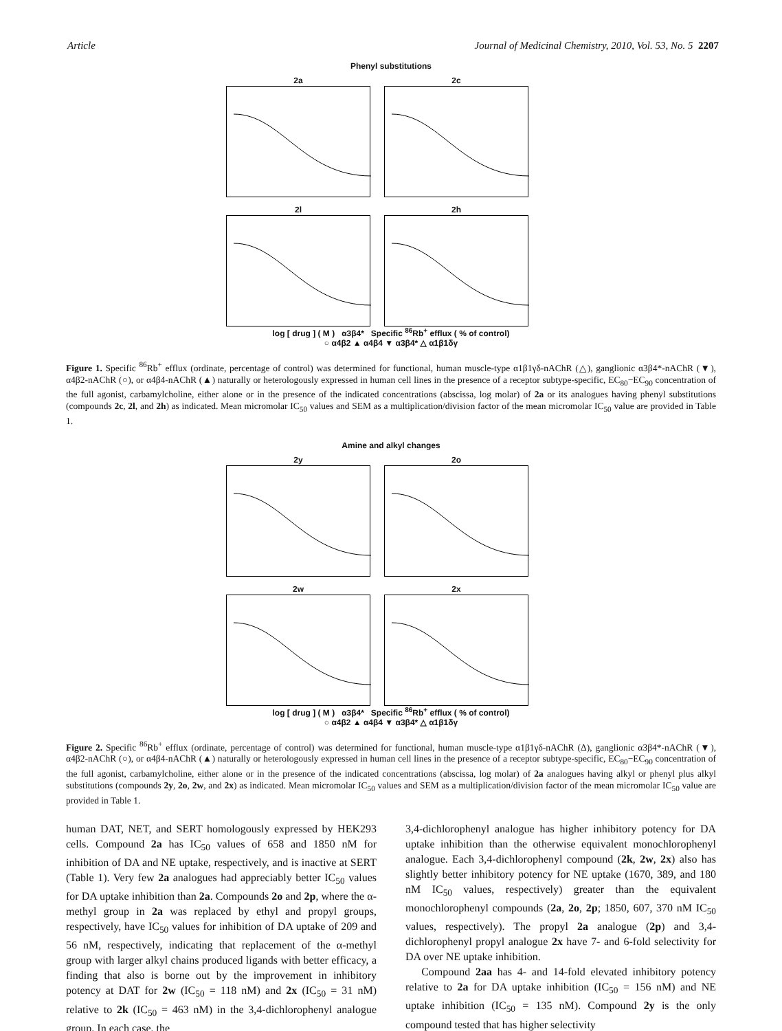Article Journal of Medicinal Chemistry, 2010, Vol. 53, No. 5 2207
Phenyl substitutions
2a
2c
2l
2h
log [ drug ] ( M ) α3β4* Specific <sup>86</sup>Rb<sup>+</sup> efflux ( % of control)
○ α4β2 ▲ α4β4 ▼ α3β4* △ α1β1δγ
Figure 1. Specific <sup>86</sup>Rb<sup>+</sup> efflux (ordinate, percentage of control) was determined for functional, human muscle-type α1β1γδ-nAChR (△), ganglionic α3β4*-nAChR (▼), α4β2-nAChR (○), or α4β4-nAChR (▲) naturally or heterologously expressed in human cell lines in the presence of a receptor subtype-specific, EC<sub>80</sub>−EC<sub>90</sub> concentration of the full agonist, carbamylcholine, either alone or in the presence of the indicated concentrations (abscissa, log molar) of 2a or its analogues having phenyl substitutions (compounds 2c, 2l, and 2h) as indicated. Mean micromolar IC<sub>50</sub> values and SEM as a multiplication/division factor of the mean micromolar IC<sub>50</sub> value are provided in Table 1.
Amine and alkyl changes
2y
2o
2w
2x
log [ drug ] ( M ) α3β4* Specific <sup>86</sup>Rb<sup>+</sup> efflux ( % of control)
○ α4β2 ▲ α4β4 ▼ α3β4* △ α1β1δγ
Figure 2. Specific <sup>86</sup>Rb<sup>+</sup> efflux (ordinate, percentage of control) was determined for functional, human muscle-type α1β1γδ-nAChR (Δ), ganglionic α3β4*-nAChR (▼), α4β2-nAChR (○), or α4β4-nAChR (▲) naturally or heterologously expressed in human cell lines in the presence of a receptor subtype-specific, EC<sub>80</sub>−EC<sub>90</sub> concentration of the full agonist, carbamylcholine, either alone or in the presence of the indicated concentrations (abscissa, log molar) of 2a analogues having alkyl or phenyl plus alkyl substitutions (compounds 2y, 2o, 2w, and 2x) as indicated. Mean micromolar IC<sub>50</sub> values and SEM as a multiplication/division factor of the mean micromolar IC<sub>50</sub> value are provided in Table 1.
human DAT, NET, and SERT homologously expressed by HEK293 cells. Compound 2a has IC<sub>50</sub> values of 658 and 1850 nM for inhibition of DA and NE uptake, respectively, and is inactive at SERT (Table 1). Very few 2a analogues had appreciably better IC<sub>50</sub> values for DA uptake inhibition than 2a. Compounds 2o and 2p, where the α-methyl group in 2a was replaced by ethyl and propyl groups, respectively, have IC<sub>50</sub> values for inhibition of DA uptake of 209 and 56 nM, respectively, indicating that replacement of the α-methyl group with larger alkyl chains produced ligands with better efficacy, a finding that also is borne out by the improvement in inhibitory potency at DAT for 2w (IC<sub>50</sub> = 118 nM) and 2x (IC<sub>50</sub> = 31 nM) relative to 2k (IC<sub>50</sub> = 463 nM) in the 3,4-dichlorophenyl analogue group. In each case, the
3,4-dichlorophenyl analogue has higher inhibitory potency for DA uptake inhibition than the otherwise equivalent monochlorophenyl analogue. Each 3,4-dichlorophenyl compound (2k, 2w, 2x) also has slightly better inhibitory potency for NE uptake (1670, 389, and 180 nM IC<sub>50</sub> values, respectively) greater than the equivalent monochlorophenyl compounds (2a, 2o, 2p; 1850, 607, 370 nM IC<sub>50</sub> values, respectively). The propyl 2a analogue (2p) and 3,4-dichlorophenyl propyl analogue 2x have 7- and 6-fold selectivity for DA over NE uptake inhibition.
Compound 2aa has 4- and 14-fold elevated inhibitory potency relative to 2a for DA uptake inhibition (IC<sub>50</sub> = 156 nM) and NE uptake inhibition (IC<sub>50</sub> = 135 nM). Compound 2y is the only compound tested that has higher selectivity